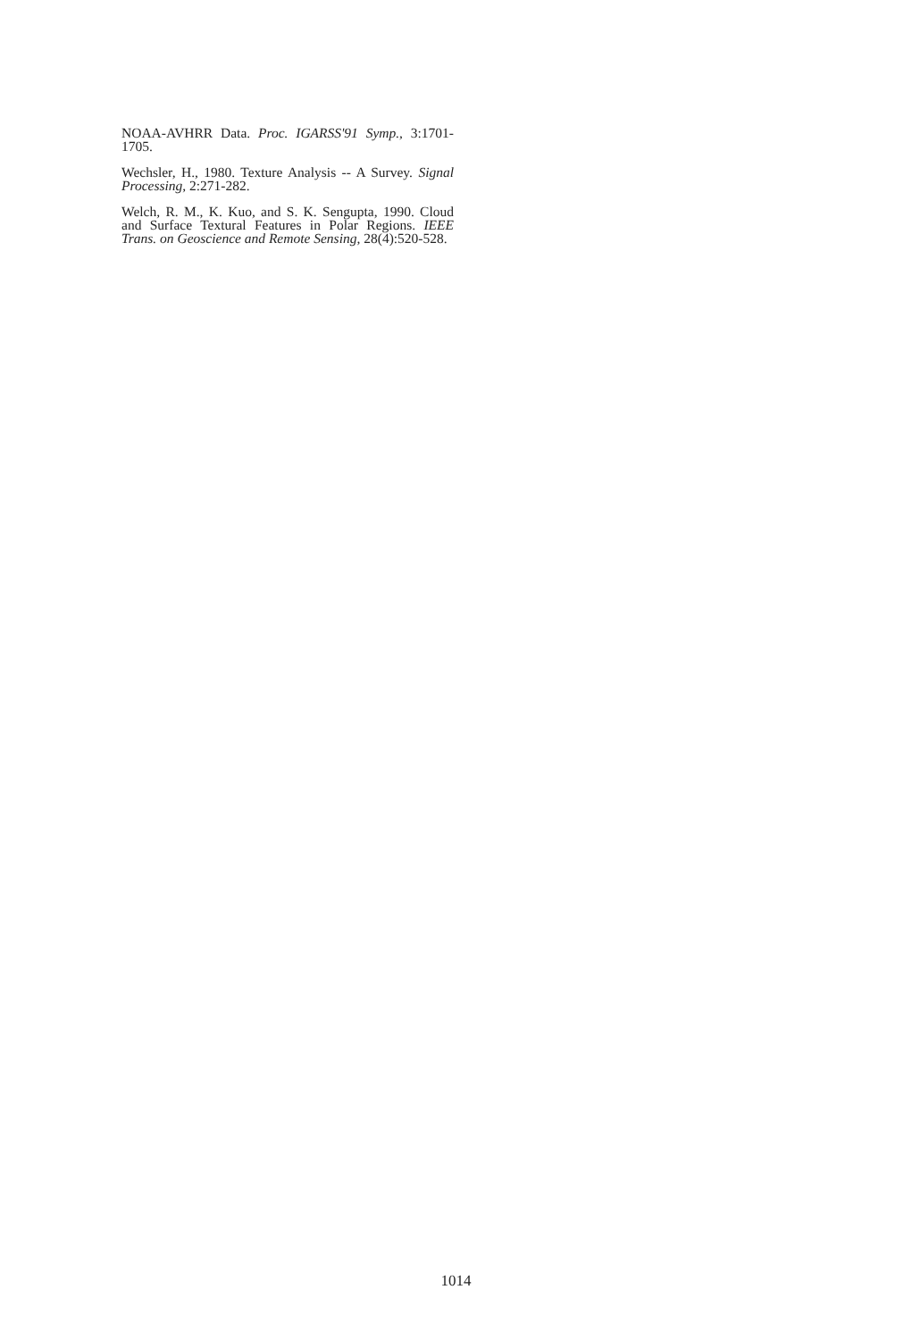NOAA-AVHRR Data. Proc. IGARSS'91 Symp., 3:1701-1705.
Wechsler, H., 1980. Texture Analysis -- A Survey. Signal Processing, 2:271-282.
Welch, R. M., K. Kuo, and S. K. Sengupta, 1990. Cloud and Surface Textural Features in Polar Regions. IEEE Trans. on Geoscience and Remote Sensing, 28(4):520-528.
1014